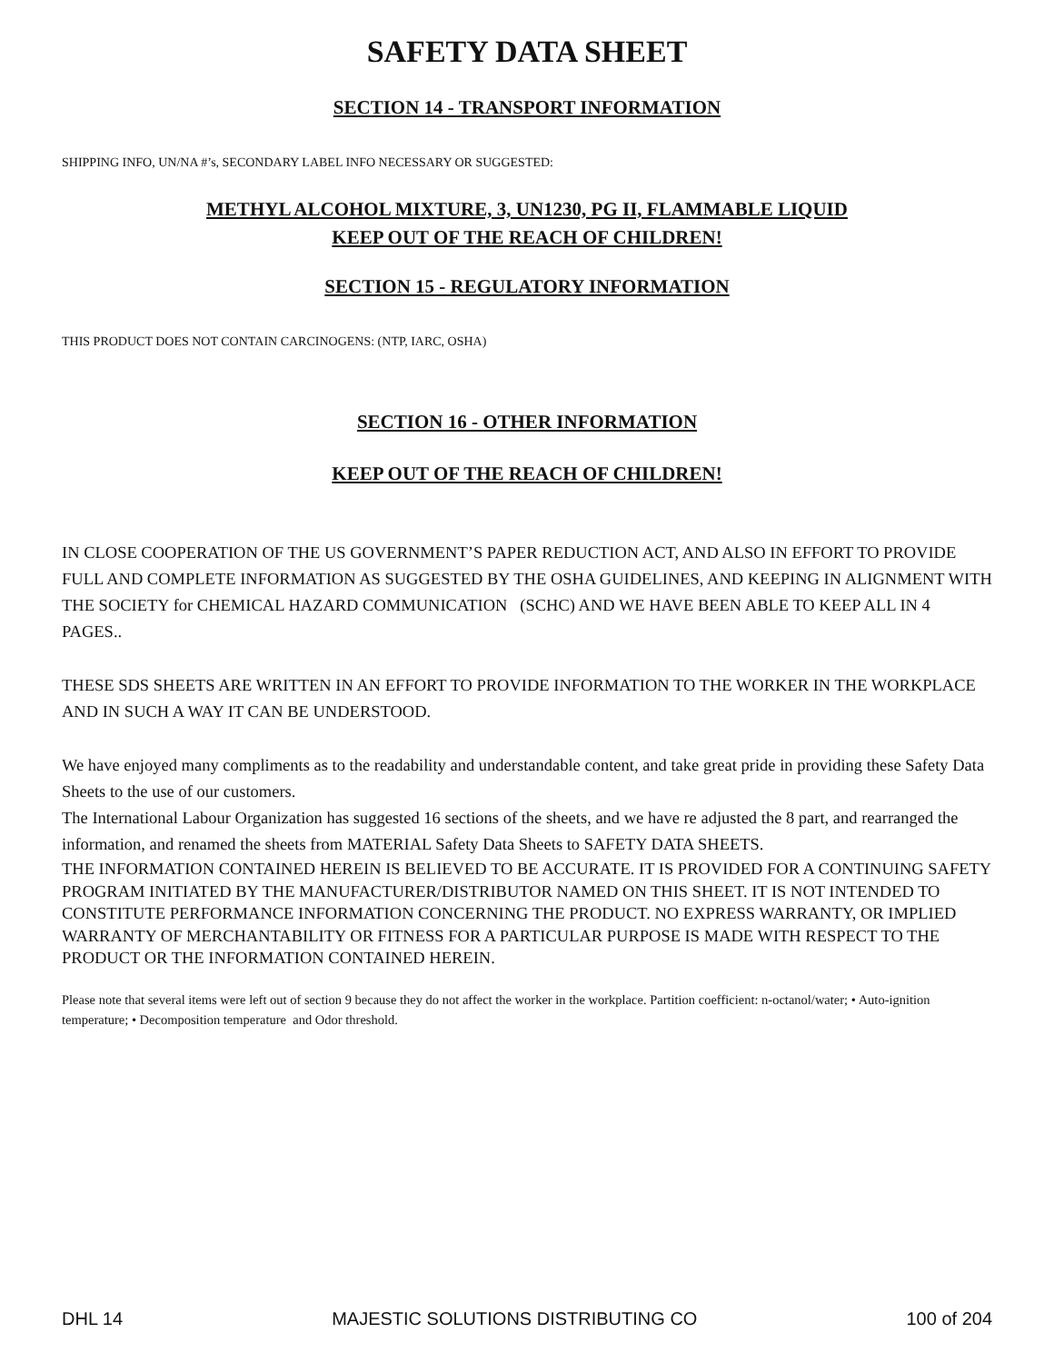SAFETY DATA SHEET
SECTION 14 - TRANSPORT INFORMATION
SHIPPING INFO, UN/NA #’s, SECONDARY LABEL INFO NECESSARY OR SUGGESTED:
METHYL ALCOHOL MIXTURE, 3, UN1230, PG II, FLAMMABLE LIQUID
KEEP OUT OF THE REACH OF CHILDREN!
SECTION 15 - REGULATORY INFORMATION
THIS PRODUCT DOES NOT CONTAIN CARCINOGENS: (NTP, IARC, OSHA)
SECTION 16 - OTHER INFORMATION
KEEP OUT OF THE REACH OF CHILDREN!
IN CLOSE COOPERATION OF THE US GOVERNMENT’S PAPER REDUCTION ACT, AND ALSO IN EFFORT TO PROVIDE FULL AND COMPLETE INFORMATION AS SUGGESTED BY THE OSHA GUIDELINES, AND KEEPING IN ALIGNMENT WITH THE SOCIETY for CHEMICAL HAZARD COMMUNICATION (SCHC) AND WE HAVE BEEN ABLE TO KEEP ALL IN 4 PAGES..
THESE SDS SHEETS ARE WRITTEN IN AN EFFORT TO PROVIDE INFORMATION TO THE WORKER IN THE WORKPLACE AND IN SUCH A WAY IT CAN BE UNDERSTOOD.
We have enjoyed many compliments as to the readability and understandable content, and take great pride in providing these Safety Data Sheets to the use of our customers.
The International Labour Organization has suggested 16 sections of the sheets, and we have re adjusted the 8 part, and rearranged the information, and renamed the sheets from MATERIAL Safety Data Sheets to SAFETY DATA SHEETS.
THE INFORMATION CONTAINED HEREIN IS BELIEVED TO BE ACCURATE. IT IS PROVIDED FOR A CONTINUING SAFETY PROGRAM INITIATED BY THE MANUFACTURER/DISTRIBUTOR NAMED ON THIS SHEET. IT IS NOT INTENDED TO CONSTITUTE PERFORMANCE INFORMATION CONCERNING THE PRODUCT. NO EXPRESS WARRANTY, OR IMPLIED WARRANTY OF MERCHANTABILITY OR FITNESS FOR A PARTICULAR PURPOSE IS MADE WITH RESPECT TO THE PRODUCT OR THE INFORMATION CONTAINED HEREIN.
Please note that several items were left out of section 9 because they do not affect the worker in the workplace. Partition coefficient: n-octanol/water; • Auto-ignition temperature; • Decomposition temperature and Odor threshold.
DHL 14 MAJESTIC SOLUTIONS DISTRIBUTING CO 100 of 204